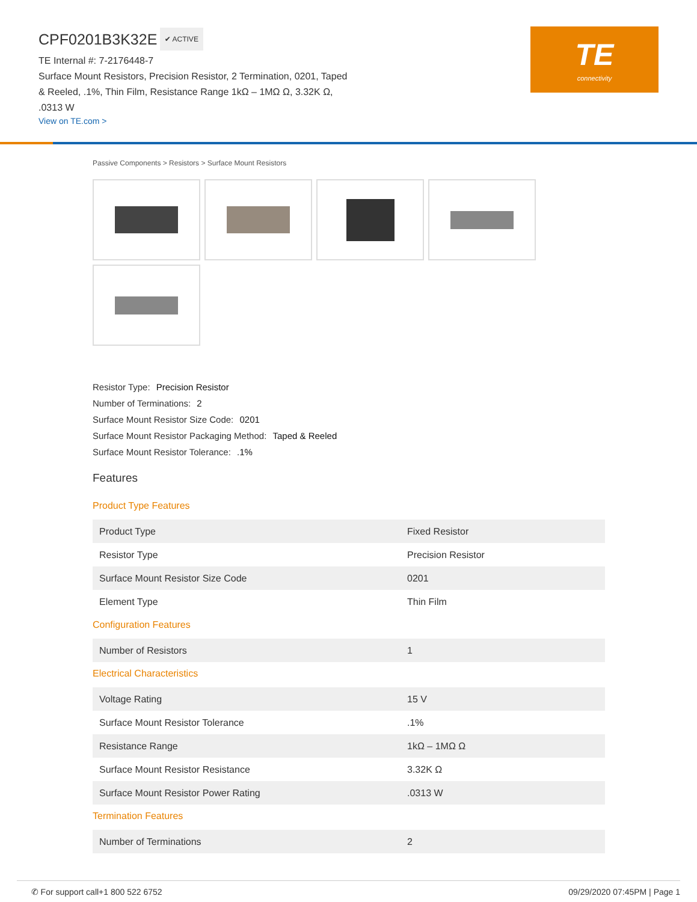CPF0201B3K32E
✔ ACTIVE
TE Internal #: 7-2176448-7
Surface Mount Resistors, Precision Resistor, 2 Termination, 0201, Taped & Reeled, .1%, Thin Film, Resistance Range 1kΩ – 1MΩ Ω, 3.32K Ω, .0313 W
View on TE.com >
TE
connectivity
Passive Components > Resistors > Surface Mount Resistors
Resistor Type: Precision Resistor
Number of Terminations: 2
Surface Mount Resistor Size Code: 0201
Surface Mount Resistor Packaging Method: Taped & Reeled
Surface Mount Resistor Tolerance: .1%
Features
Product Type Features
| Product Type | Fixed Resistor |
| Resistor Type | Precision Resistor |
| Surface Mount Resistor Size Code | 0201 |
| Element Type | Thin Film |
Configuration Features
| Number of Resistors | 1 |
Electrical Characteristics
| Voltage Rating | 15 V |
| Surface Mount Resistor Tolerance | .1% |
| Resistance Range | 1kΩ – 1MΩ Ω |
| Surface Mount Resistor Resistance | 3.32K Ω |
| Surface Mount Resistor Power Rating | .0313 W |
Termination Features
| Number of Terminations | 2 |
✆ For support call+1 800 522 6752 09/29/2020 07:45PM | Page 1